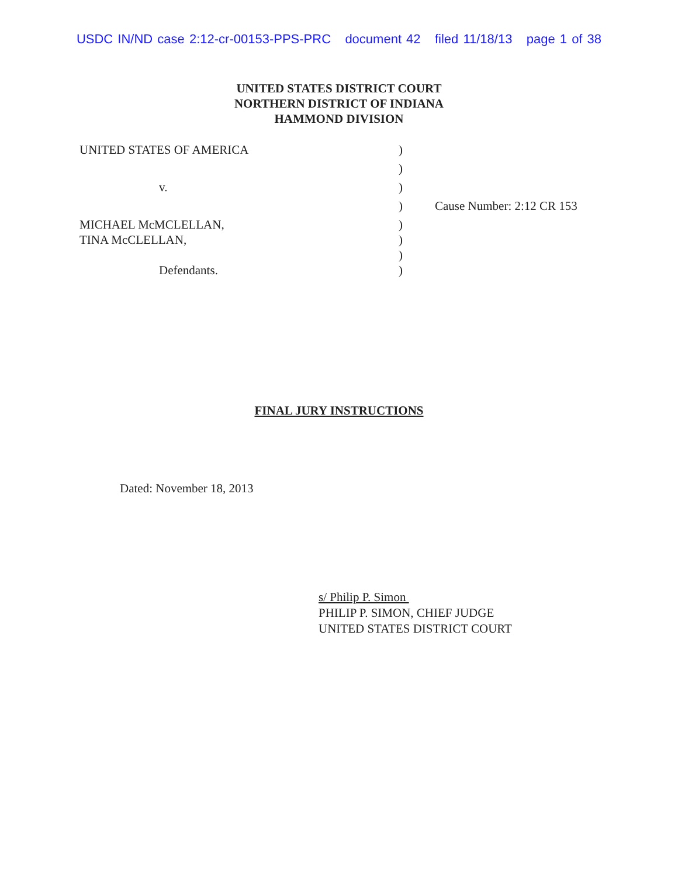USDC IN/ND case 2:12-cr-00153-PPS-PRC document 42 filed 11/18/13 page 1 of 38
UNITED STATES DISTRICT COURT
NORTHERN DISTRICT OF INDIANA
HAMMOND DIVISION
| UNITED STATES OF AMERICA | ) | |
| | ) | |
| v. | ) | |
| | ) | Cause Number: 2:12 CR 153 |
| MICHAEL McMCLELLAN, | ) | |
| TINA McCLELLAN, | ) | |
| | ) | |
| Defendants. | ) | |
FINAL JURY INSTRUCTIONS
Dated: November 18, 2013
s/ Philip P. Simon
PHILIP P. SIMON, CHIEF JUDGE
UNITED STATES DISTRICT COURT